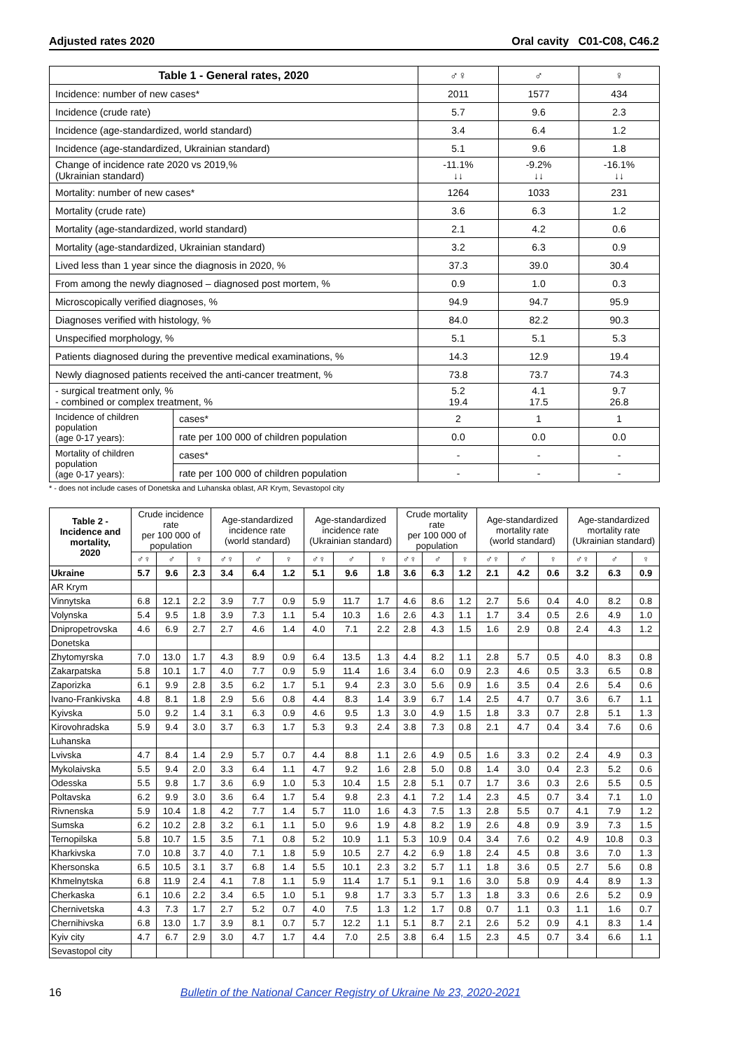Adjusted rates 2020 Oral cavity C01-C08, C46.2
| Table 1 - General rates, 2020 | | ♂♀ | ♂ | ♀ |
| --- | --- | --- | --- | --- |
| Incidence: number of new cases* | | 2011 | 1577 | 434 |
| Incidence (crude rate) | | 5.7 | 9.6 | 2.3 |
| Incidence (age-standardized, world standard) | | 3.4 | 6.4 | 1.2 |
| Incidence (age-standardized, Ukrainian standard) | | 5.1 | 9.6 | 1.8 |
| Change of incidence rate 2020 vs 2019,% (Ukrainian standard) | | -11.1% ↓↓ | -9.2% ↓↓ | -16.1% ↓↓ |
| Mortality: number of new cases* | | 1264 | 1033 | 231 |
| Mortality (crude rate) | | 3.6 | 6.3 | 1.2 |
| Mortality (age-standardized, world standard) | | 2.1 | 4.2 | 0.6 |
| Mortality (age-standardized, Ukrainian standard) | | 3.2 | 6.3 | 0.9 |
| Lived less than 1 year since the diagnosis in 2020, % | | 37.3 | 39.0 | 30.4 |
| From among the newly diagnosed – diagnosed post mortem, % | | 0.9 | 1.0 | 0.3 |
| Microscopically verified diagnoses, % | | 94.9 | 94.7 | 95.9 |
| Diagnoses verified with histology, % | | 84.0 | 82.2 | 90.3 |
| Unspecified morphology, % | | 5.1 | 5.1 | 5.3 |
| Patients diagnosed during the preventive medical examinations, % | | 14.3 | 12.9 | 19.4 |
| Newly diagnosed patients received the anti-cancer treatment, % | | 73.8 | 73.7 | 74.3 |
| - surgical treatment only, % - combined or complex treatment, % | | 5.2 19.4 | 4.1 17.5 | 9.7 26.8 |
| Incidence of children population (age 0-17 years): | cases* | 2 | 1 | 1 |
| | rate per 100 000 of children population | 0.0 | 0.0 | 0.0 |
| Mortality of children population (age 0-17 years): | cases* | - | - | - |
| | rate per 100 000 of children population | - | - | - |
* - does not include cases of Donetska and Luhanska oblast, AR Krym, Sevastopol city
| Table 2 - Incidence and mortality, 2020 | Crude incidence rate per 100 000 of population | | | Age-standardized incidence rate (world standard) | | | Age-standardized incidence rate (Ukrainian standard) | | | Crude mortality rate per 100 000 of population | | | Age-standardized mortality rate (world standard) | | | Age-standardized mortality rate (Ukrainian standard) | | |
| --- | --- | --- | --- | --- | --- | --- | --- | --- | --- | --- | --- | --- | --- | --- | --- | --- | --- | --- |
| | ♂♀ | ♂ | ♀ | ♂♀ | ♂ | ♀ | ♂♀ | ♂ | ♀ | ♂♀ | ♂ | ♀ | ♂♀ | ♂ | ♀ | ♂♀ | ♂ | ♀ |
| Ukraine | 5.7 | 9.6 | 2.3 | 3.4 | 6.4 | 1.2 | 5.1 | 9.6 | 1.8 | 3.6 | 6.3 | 1.2 | 2.1 | 4.2 | 0.6 | 3.2 | 6.3 | 0.9 |
| AR Krym | | | | | | | | | | | | | | | | | | |
| Vinnytska | 6.8 | 12.1 | 2.2 | 3.9 | 7.7 | 0.9 | 5.9 | 11.7 | 1.7 | 4.6 | 8.6 | 1.2 | 2.7 | 5.6 | 0.4 | 4.0 | 8.2 | 0.8 |
| Volynska | 5.4 | 9.5 | 1.8 | 3.9 | 7.3 | 1.1 | 5.4 | 10.3 | 1.6 | 2.6 | 4.3 | 1.1 | 1.7 | 3.4 | 0.5 | 2.6 | 4.9 | 1.0 |
| Dnipropetrovska | 4.6 | 6.9 | 2.7 | 2.7 | 4.6 | 1.4 | 4.0 | 7.1 | 2.2 | 2.8 | 4.3 | 1.5 | 1.6 | 2.9 | 0.8 | 2.4 | 4.3 | 1.2 |
| Donetska | | | | | | | | | | | | | | | | | | |
| Zhytomyrska | 7.0 | 13.0 | 1.7 | 4.3 | 8.9 | 0.9 | 6.4 | 13.5 | 1.3 | 4.4 | 8.2 | 1.1 | 2.8 | 5.7 | 0.5 | 4.0 | 8.3 | 0.8 |
| Zakarpatska | 5.8 | 10.1 | 1.7 | 4.0 | 7.7 | 0.9 | 5.9 | 11.4 | 1.6 | 3.4 | 6.0 | 0.9 | 2.3 | 4.6 | 0.5 | 3.3 | 6.5 | 0.8 |
| Zaporizka | 6.1 | 9.9 | 2.8 | 3.5 | 6.2 | 1.7 | 5.1 | 9.4 | 2.3 | 3.0 | 5.6 | 0.9 | 1.6 | 3.5 | 0.4 | 2.6 | 5.4 | 0.6 |
| Ivano-Frankivska | 4.8 | 8.1 | 1.8 | 2.9 | 5.6 | 0.8 | 4.4 | 8.3 | 1.4 | 3.9 | 6.7 | 1.4 | 2.5 | 4.7 | 0.7 | 3.6 | 6.7 | 1.1 |
| Kyivska | 5.0 | 9.2 | 1.4 | 3.1 | 6.3 | 0.9 | 4.6 | 9.5 | 1.3 | 3.0 | 4.9 | 1.5 | 1.8 | 3.3 | 0.7 | 2.8 | 5.1 | 1.3 |
| Kirovohradska | 5.9 | 9.4 | 3.0 | 3.7 | 6.3 | 1.7 | 5.3 | 9.3 | 2.4 | 3.8 | 7.3 | 0.8 | 2.1 | 4.7 | 0.4 | 3.4 | 7.6 | 0.6 |
| Luhanska | | | | | | | | | | | | | | | | | | |
| Lvivska | 4.7 | 8.4 | 1.4 | 2.9 | 5.7 | 0.7 | 4.4 | 8.8 | 1.1 | 2.6 | 4.9 | 0.5 | 1.6 | 3.3 | 0.2 | 2.4 | 4.9 | 0.3 |
| Mykolaivska | 5.5 | 9.4 | 2.0 | 3.3 | 6.4 | 1.1 | 4.7 | 9.2 | 1.6 | 2.8 | 5.0 | 0.8 | 1.4 | 3.0 | 0.4 | 2.3 | 5.2 | 0.6 |
| Odesska | 5.5 | 9.8 | 1.7 | 3.6 | 6.9 | 1.0 | 5.3 | 10.4 | 1.5 | 2.8 | 5.1 | 0.7 | 1.7 | 3.6 | 0.3 | 2.6 | 5.5 | 0.5 |
| Poltavska | 6.2 | 9.9 | 3.0 | 3.6 | 6.4 | 1.7 | 5.4 | 9.8 | 2.3 | 4.1 | 7.2 | 1.4 | 2.3 | 4.5 | 0.7 | 3.4 | 7.1 | 1.0 |
| Rivnenska | 5.9 | 10.4 | 1.8 | 4.2 | 7.7 | 1.4 | 5.7 | 11.0 | 1.6 | 4.3 | 7.5 | 1.3 | 2.8 | 5.5 | 0.7 | 4.1 | 7.9 | 1.2 |
| Sumska | 6.2 | 10.2 | 2.8 | 3.2 | 6.1 | 1.1 | 5.0 | 9.6 | 1.9 | 4.8 | 8.2 | 1.9 | 2.6 | 4.8 | 0.9 | 3.9 | 7.3 | 1.5 |
| Ternopilska | 5.8 | 10.7 | 1.5 | 3.5 | 7.1 | 0.8 | 5.2 | 10.9 | 1.1 | 5.3 | 10.9 | 0.4 | 3.4 | 7.6 | 0.2 | 4.9 | 10.8 | 0.3 |
| Kharkivska | 7.0 | 10.8 | 3.7 | 4.0 | 7.1 | 1.8 | 5.9 | 10.5 | 2.7 | 4.2 | 6.9 | 1.8 | 2.4 | 4.5 | 0.8 | 3.6 | 7.0 | 1.3 |
| Khersonska | 6.5 | 10.5 | 3.1 | 3.7 | 6.8 | 1.4 | 5.5 | 10.1 | 2.3 | 3.2 | 5.7 | 1.1 | 1.8 | 3.6 | 0.5 | 2.7 | 5.6 | 0.8 |
| Khmelnytska | 6.8 | 11.9 | 2.4 | 4.1 | 7.8 | 1.1 | 5.9 | 11.4 | 1.7 | 5.1 | 9.1 | 1.6 | 3.0 | 5.8 | 0.9 | 4.4 | 8.9 | 1.3 |
| Cherkaska | 6.1 | 10.6 | 2.2 | 3.4 | 6.5 | 1.0 | 5.1 | 9.8 | 1.7 | 3.3 | 5.7 | 1.3 | 1.8 | 3.3 | 0.6 | 2.6 | 5.2 | 0.9 |
| Chernivetska | 4.3 | 7.3 | 1.7 | 2.7 | 5.2 | 0.7 | 4.0 | 7.5 | 1.3 | 1.2 | 1.7 | 0.8 | 0.7 | 1.1 | 0.3 | 1.1 | 1.6 | 0.7 |
| Chernihivska | 6.8 | 13.0 | 1.7 | 3.9 | 8.1 | 0.7 | 5.7 | 12.2 | 1.1 | 5.1 | 8.7 | 2.1 | 2.6 | 5.2 | 0.9 | 4.1 | 8.3 | 1.4 |
| Kyiv city | 4.7 | 6.7 | 2.9 | 3.0 | 4.7 | 1.7 | 4.4 | 7.0 | 2.5 | 3.8 | 6.4 | 1.5 | 2.3 | 4.5 | 0.7 | 3.4 | 6.6 | 1.1 |
| Sevastopol city | | | | | | | | | | | | | | | | | | |
16 Bulletin of the National Cancer Registry of Ukraine № 23, 2020-2021